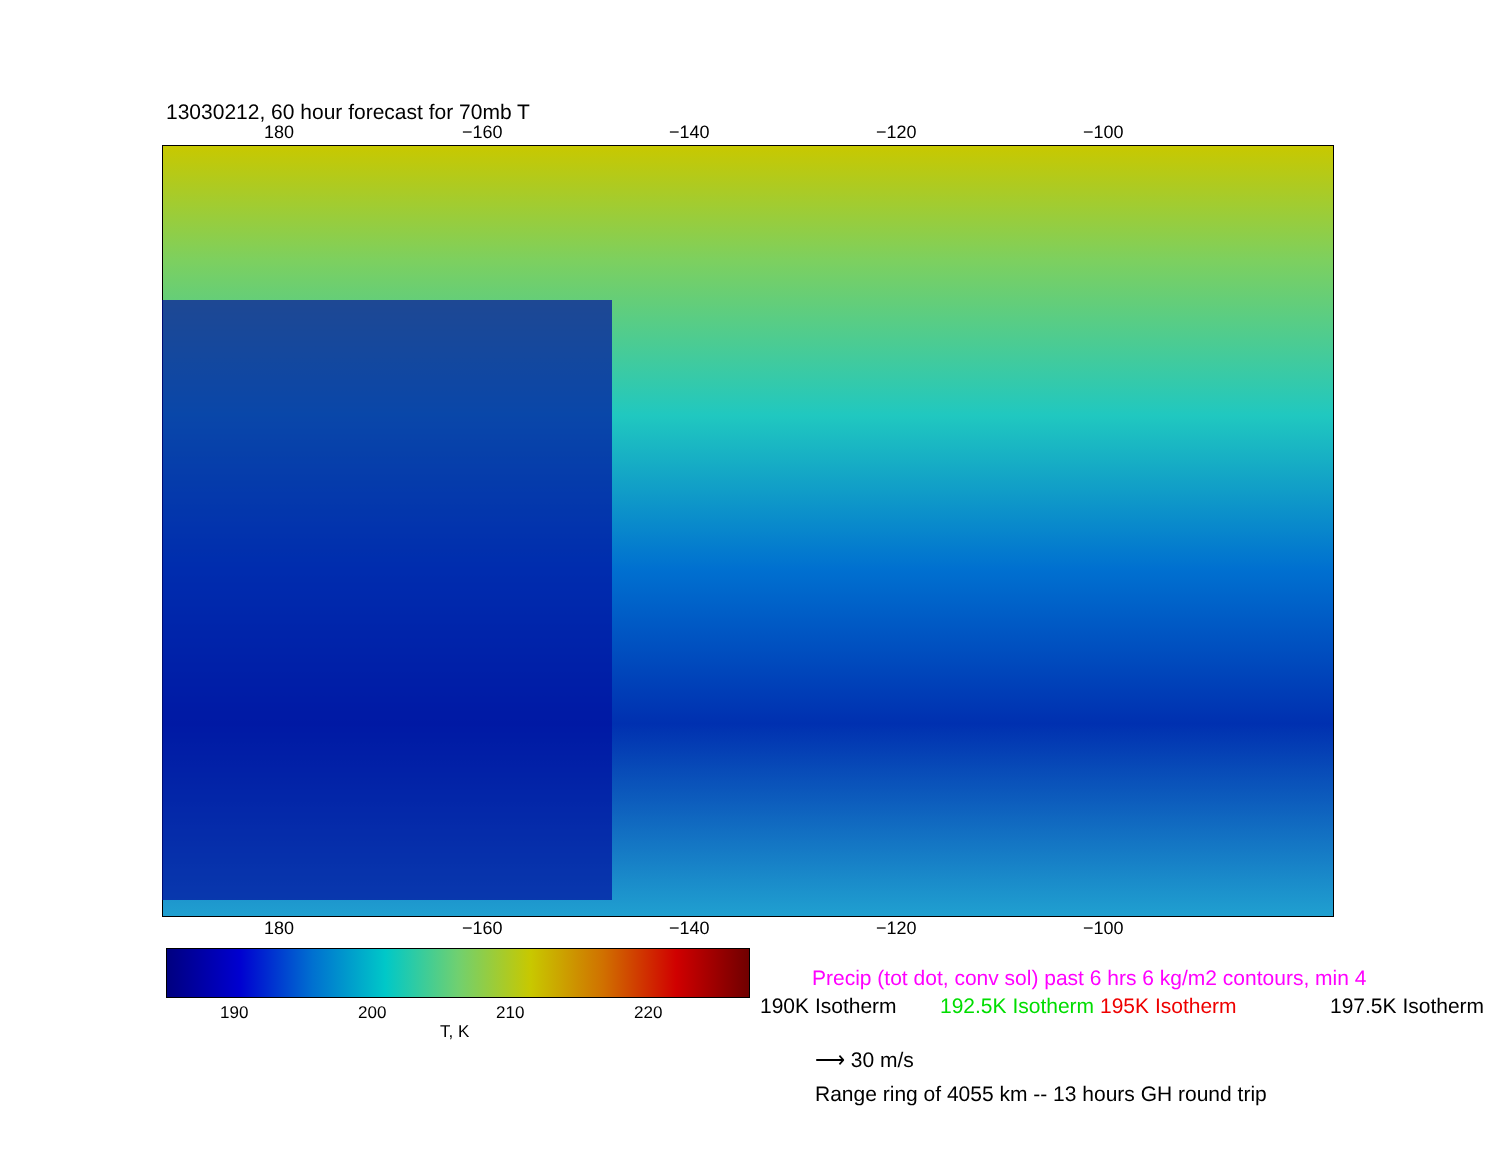13030212, 60 hour forecast for 70mb T
180 −160 −140 −120 −100
180 −160 −140 −120 −100
190 200 210 220
T, K
Precip (tot dot, conv sol) past 6 hrs 6 kg/m2 contours, min 4
190K Isotherm 192.5K Isotherm 195K Isotherm 197.5K Isotherm
⟶ 30 m/s
Range ring of 4055 km -- 13 hours GH round trip